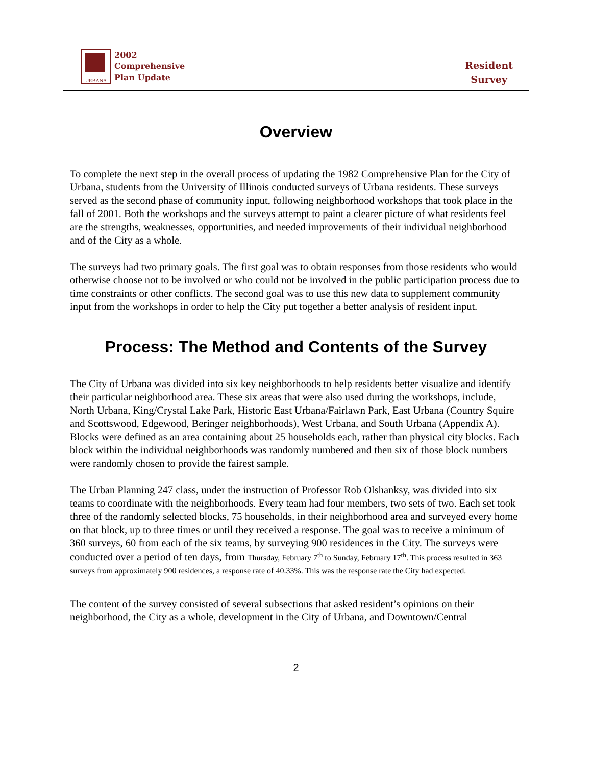URBANA
2002
Comprehensive
Plan Update
Resident
Survey
Overview
To complete the next step in the overall process of updating the 1982 Comprehensive Plan for the City of Urbana, students from the University of Illinois conducted surveys of Urbana residents. These surveys served as the second phase of community input, following neighborhood workshops that took place in the fall of 2001. Both the workshops and the surveys attempt to paint a clearer picture of what residents feel are the strengths, weaknesses, opportunities, and needed improvements of their individual neighborhood and of the City as a whole.
The surveys had two primary goals. The first goal was to obtain responses from those residents who would otherwise choose not to be involved or who could not be involved in the public participation process due to time constraints or other conflicts. The second goal was to use this new data to supplement community input from the workshops in order to help the City put together a better analysis of resident input.
Process: The Method and Contents of the Survey
The City of Urbana was divided into six key neighborhoods to help residents better visualize and identify their particular neighborhood area. These six areas that were also used during the workshops, include, North Urbana, King/Crystal Lake Park, Historic East Urbana/Fairlawn Park, East Urbana (Country Squire and Scottswood, Edgewood, Beringer neighborhoods), West Urbana, and South Urbana (Appendix A). Blocks were defined as an area containing about 25 households each, rather than physical city blocks. Each block within the individual neighborhoods was randomly numbered and then six of those block numbers were randomly chosen to provide the fairest sample.
The Urban Planning 247 class, under the instruction of Professor Rob Olshanksy, was divided into six teams to coordinate with the neighborhoods. Every team had four members, two sets of two. Each set took three of the randomly selected blocks, 75 households, in their neighborhood area and surveyed every home on that block, up to three times or until they received a response. The goal was to receive a minimum of 360 surveys, 60 from each of the six teams, by surveying 900 residences in the City. The surveys were conducted over a period of ten days, from Thursday, February 7<sup>th</sup> to Sunday, February 17<sup>th</sup>. This process resulted in 363 surveys from approximately 900 residences, a response rate of 40.33%. This was the response rate the City had expected.
The content of the survey consisted of several subsections that asked resident’s opinions on their neighborhood, the City as a whole, development in the City of Urbana, and Downtown/Central
2